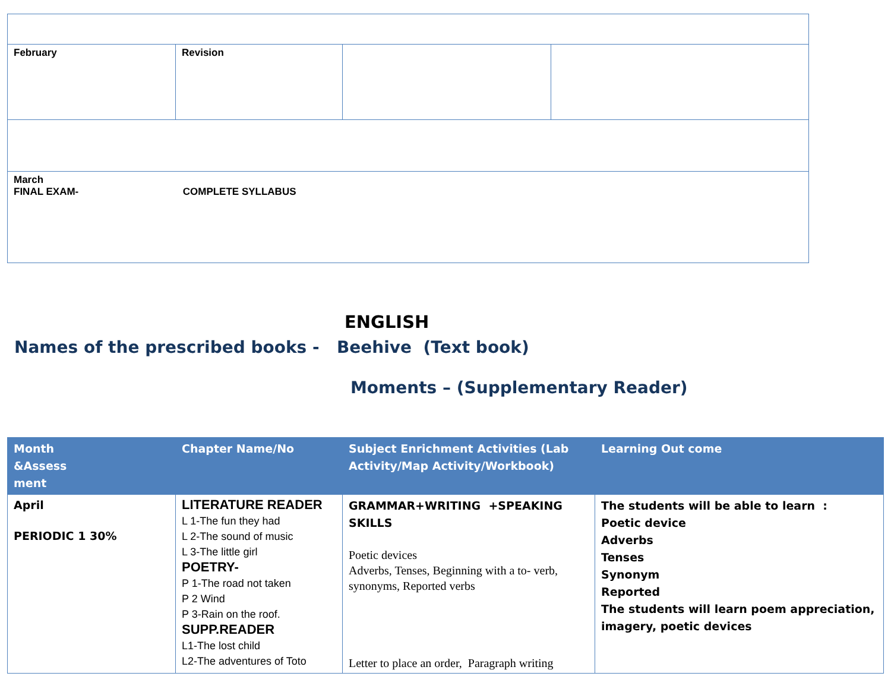| February | Revision | | |
| March FINAL EXAM- COMPLETE SYLLABUS | | | |
ENGLISH
Names of the prescribed books - Beehive (Text book)
Moments – (Supplementary Reader)
| Month &Assess ment | Chapter Name/No | Subject Enrichment Activities (Lab Activity/Map Activity/Workbook) | Learning Out come |
| --- | --- | --- | --- |
| April PERIODIC 1 30% | LITERATURE READER L 1-The fun they had L 2-The sound of music L 3-The little girl POETRY- P 1-The road not taken P 2 Wind P 3-Rain on the roof. SUPP.READER L1-The lost child L2-The adventures of Toto | GRAMMAR+WRITING +SPEAKING SKILLS Poetic devices Adverbs, Tenses, Beginning with a to- verb, synonyms, Reported verbs Letter to place an order, Paragraph writing | The students will be able to learn : Poetic device Adverbs Tenses Synonym Reported The students will learn poem appreciation, imagery, poetic devices |